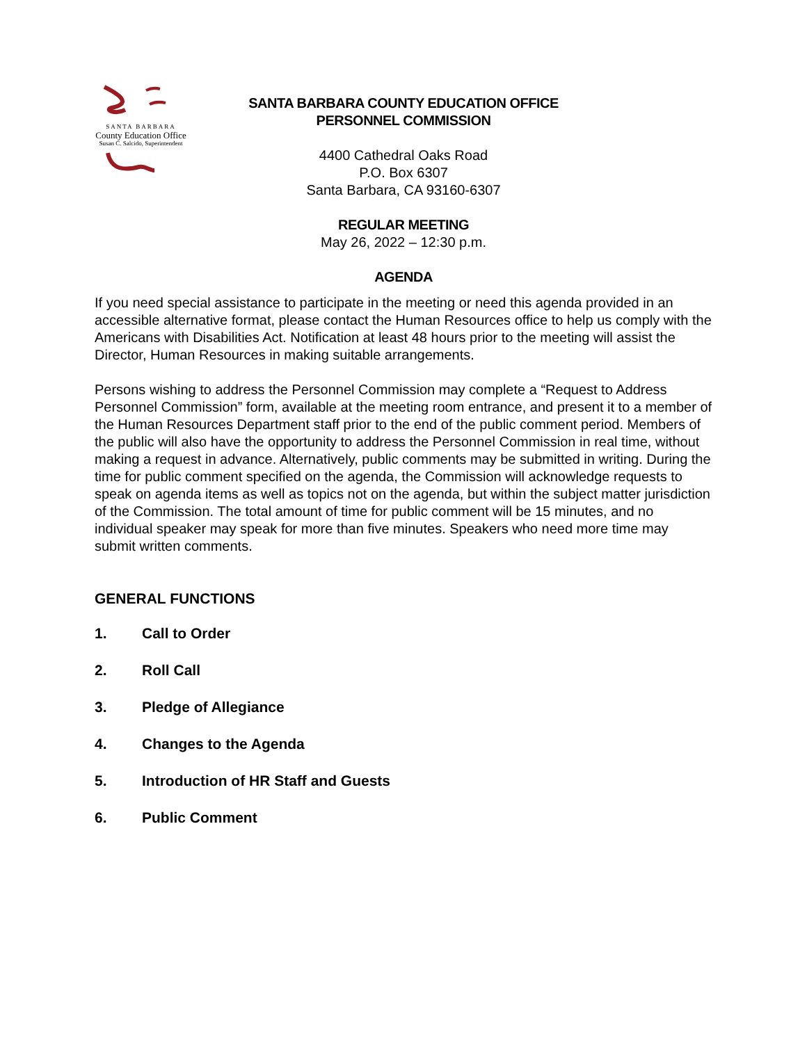SANTA BARBARA
County Education Office
Susan C. Salcido, Superintendent
SANTA BARBARA COUNTY EDUCATION OFFICE
PERSONNEL COMMISSION
4400 Cathedral Oaks Road
P.O. Box 6307
Santa Barbara, CA 93160-6307
REGULAR MEETING
May 26, 2022 – 12:30 p.m.
AGENDA
If you need special assistance to participate in the meeting or need this agenda provided in an accessible alternative format, please contact the Human Resources office to help us comply with the Americans with Disabilities Act. Notification at least 48 hours prior to the meeting will assist the Director, Human Resources in making suitable arrangements.
Persons wishing to address the Personnel Commission may complete a “Request to Address Personnel Commission” form, available at the meeting room entrance, and present it to a member of the Human Resources Department staff prior to the end of the public comment period. Members of the public will also have the opportunity to address the Personnel Commission in real time, without making a request in advance. Alternatively, public comments may be submitted in writing. During the time for public comment specified on the agenda, the Commission will acknowledge requests to speak on agenda items as well as topics not on the agenda, but within the subject matter jurisdiction of the Commission. The total amount of time for public comment will be 15 minutes, and no individual speaker may speak for more than five minutes. Speakers who need more time may submit written comments.
GENERAL FUNCTIONS
1. Call to Order
2. Roll Call
3. Pledge of Allegiance
4. Changes to the Agenda
5. Introduction of HR Staff and Guests
6. Public Comment